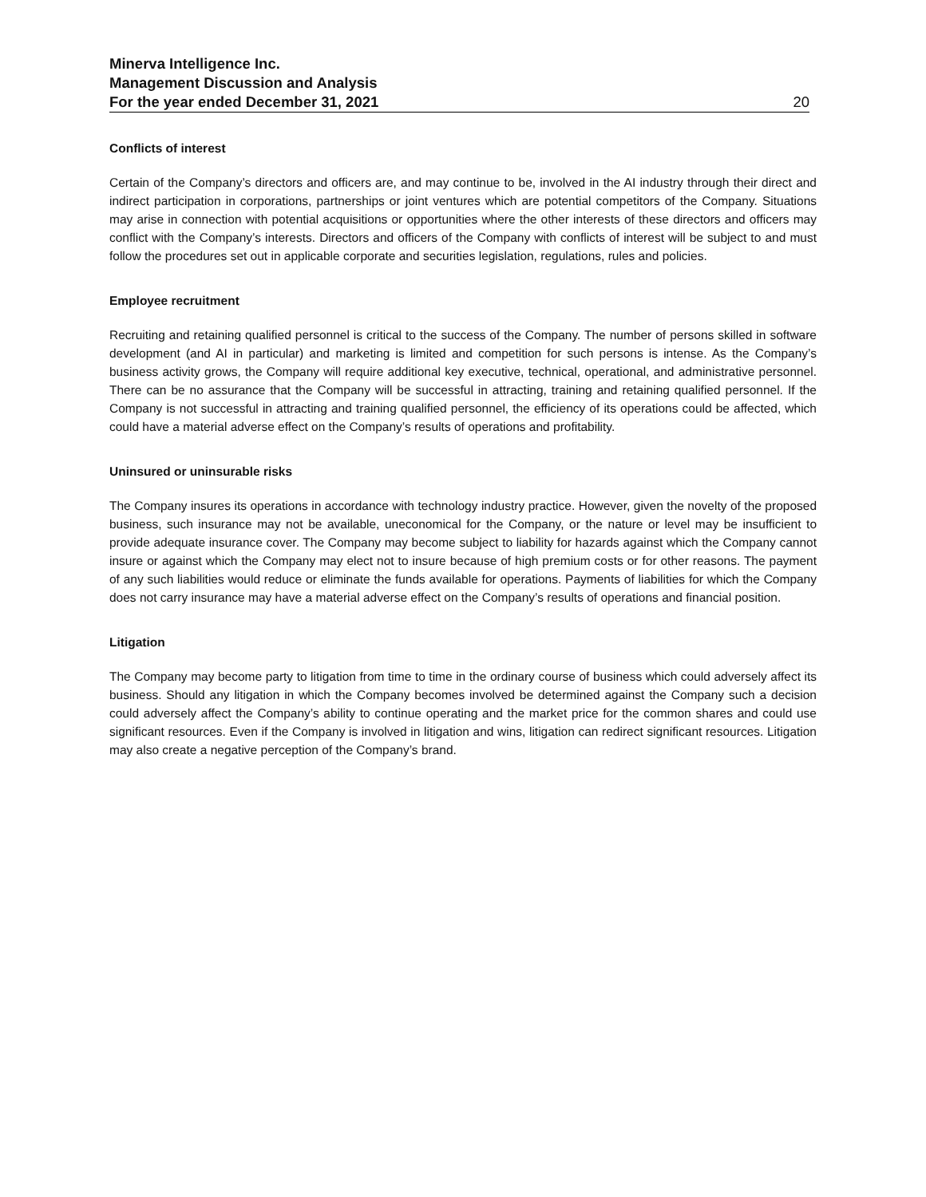Minerva Intelligence Inc.
Management Discussion and Analysis
For the year ended December 31, 2021 20
Conflicts of interest
Certain of the Company’s directors and officers are, and may continue to be, involved in the AI industry through their direct and indirect participation in corporations, partnerships or joint ventures which are potential competitors of the Company. Situations may arise in connection with potential acquisitions or opportunities where the other interests of these directors and officers may conflict with the Company’s interests. Directors and officers of the Company with conflicts of interest will be subject to and must follow the procedures set out in applicable corporate and securities legislation, regulations, rules and policies.
Employee recruitment
Recruiting and retaining qualified personnel is critical to the success of the Company. The number of persons skilled in software development (and AI in particular) and marketing is limited and competition for such persons is intense. As the Company’s business activity grows, the Company will require additional key executive, technical, operational, and administrative personnel. There can be no assurance that the Company will be successful in attracting, training and retaining qualified personnel. If the Company is not successful in attracting and training qualified personnel, the efficiency of its operations could be affected, which could have a material adverse effect on the Company’s results of operations and profitability.
Uninsured or uninsurable risks
The Company insures its operations in accordance with technology industry practice. However, given the novelty of the proposed business, such insurance may not be available, uneconomical for the Company, or the nature or level may be insufficient to provide adequate insurance cover. The Company may become subject to liability for hazards against which the Company cannot insure or against which the Company may elect not to insure because of high premium costs or for other reasons. The payment of any such liabilities would reduce or eliminate the funds available for operations. Payments of liabilities for which the Company does not carry insurance may have a material adverse effect on the Company’s results of operations and financial position.
Litigation
The Company may become party to litigation from time to time in the ordinary course of business which could adversely affect its business. Should any litigation in which the Company becomes involved be determined against the Company such a decision could adversely affect the Company’s ability to continue operating and the market price for the common shares and could use significant resources. Even if the Company is involved in litigation and wins, litigation can redirect significant resources. Litigation may also create a negative perception of the Company’s brand.